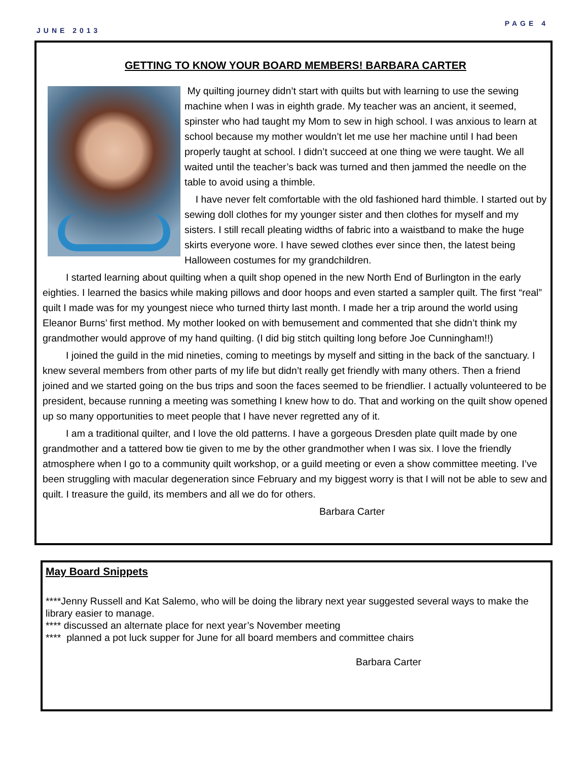JUNE 2013 PAGE 4
GETTING TO KNOW YOUR BOARD MEMBERS! BARBARA CARTER
My quilting journey didn’t start with quilts but with learning to use the sewing machine when I was in eighth grade. My teacher was an ancient, it seemed, spinster who had taught my Mom to sew in high school. I was anxious to learn at school because my mother wouldn’t let me use her machine until I had been properly taught at school. I didn’t succeed at one thing we were taught. We all waited until the teacher’s back was turned and then jammed the needle on the table to avoid using a thimble.
I have never felt comfortable with the old fashioned hard thimble. I started out by sewing doll clothes for my younger sister and then clothes for myself and my sisters. I still recall pleating widths of fabric into a waistband to make the huge skirts everyone wore. I have sewed clothes ever since then, the latest being Halloween costumes for my grandchildren.
I started learning about quilting when a quilt shop opened in the new North End of Burlington in the early eighties. I learned the basics while making pillows and door hoops and even started a sampler quilt. The first “real” quilt I made was for my youngest niece who turned thirty last month. I made her a trip around the world using Eleanor Burns’ first method. My mother looked on with bemusement and commented that she didn’t think my grandmother would approve of my hand quilting. (I did big stitch quilting long before Joe Cunningham!!)
I joined the guild in the mid nineties, coming to meetings by myself and sitting in the back of the sanctuary. I knew several members from other parts of my life but didn’t really get friendly with many others. Then a friend joined and we started going on the bus trips and soon the faces seemed to be friendlier. I actually volunteered to be president, because running a meeting was something I knew how to do. That and working on the quilt show opened up so many opportunities to meet people that I have never regretted any of it.
I am a traditional quilter, and I love the old patterns. I have a gorgeous Dresden plate quilt made by one grandmother and a tattered bow tie given to me by the other grandmother when I was six. I love the friendly atmosphere when I go to a community quilt workshop, or a guild meeting or even a show committee meeting. I’ve been struggling with macular degeneration since February and my biggest worry is that I will not be able to sew and quilt. I treasure the guild, its members and all we do for others.
Barbara Carter
May Board Snippets
****Jenny Russell and Kat Salemo, who will be doing the library next year suggested several ways to make the library easier to manage.
**** discussed an alternate place for next year’s November meeting
**** planned a pot luck supper for June for all board members and committee chairs
Barbara Carter